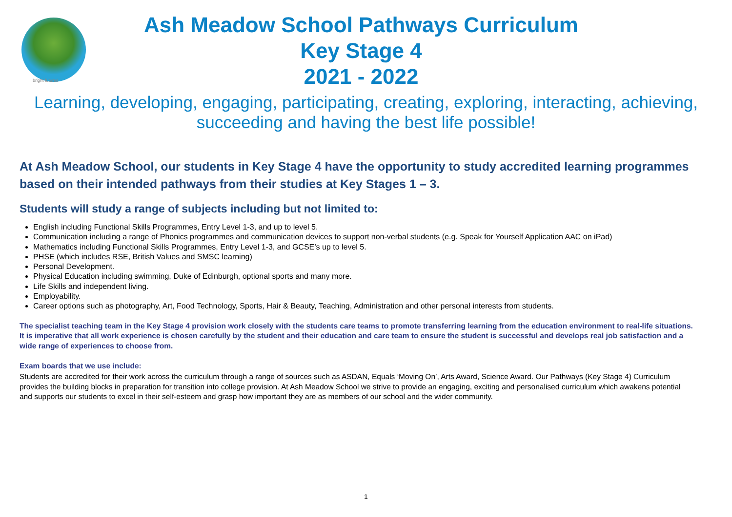bright futures
Ash Meadow School Pathways Curriculum
Key Stage 4
2021 - 2022
Learning, developing, engaging, participating, creating, exploring, interacting, achieving, succeeding and having the best life possible!
At Ash Meadow School, our students in Key Stage 4 have the opportunity to study accredited learning programmes based on their intended pathways from their studies at Key Stages 1 – 3.
Students will study a range of subjects including but not limited to:
English including Functional Skills Programmes, Entry Level 1-3, and up to level 5.
Communication including a range of Phonics programmes and communication devices to support non-verbal students (e.g. Speak for Yourself Application AAC on iPad)
Mathematics including Functional Skills Programmes, Entry Level 1-3, and GCSE’s up to level 5.
PHSE (which includes RSE, British Values and SMSC learning)
Personal Development.
Physical Education including swimming, Duke of Edinburgh, optional sports and many more.
Life Skills and independent living.
Employability.
Career options such as photography, Art, Food Technology, Sports, Hair & Beauty, Teaching, Administration and other personal interests from students.
The specialist teaching team in the Key Stage 4 provision work closely with the students care teams to promote transferring learning from the education environment to real-life situations. It is imperative that all work experience is chosen carefully by the student and their education and care team to ensure the student is successful and develops real job satisfaction and a wide range of experiences to choose from.
Exam boards that we use include:
Students are accredited for their work across the curriculum through a range of sources such as ASDAN, Equals ‘Moving On’, Arts Award, Science Award. Our Pathways (Key Stage 4) Curriculum provides the building blocks in preparation for transition into college provision. At Ash Meadow School we strive to provide an engaging, exciting and personalised curriculum which awakens potential and supports our students to excel in their self-esteem and grasp how important they are as members of our school and the wider community.
1